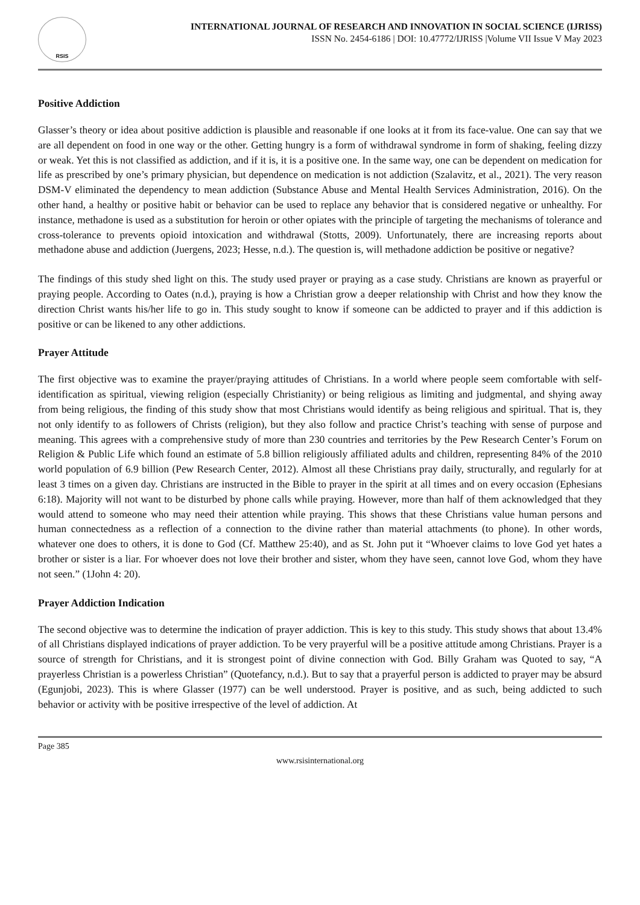RSIS
INTERNATIONAL JOURNAL OF RESEARCH AND INNOVATION IN SOCIAL SCIENCE (IJRISS)
ISSN No. 2454-6186 | DOI: 10.47772/IJRISS |Volume VII Issue V May 2023
Positive Addiction
Glasser’s theory or idea about positive addiction is plausible and reasonable if one looks at it from its face-value. One can say that we are all dependent on food in one way or the other. Getting hungry is a form of withdrawal syndrome in form of shaking, feeling dizzy or weak. Yet this is not classified as addiction, and if it is, it is a positive one. In the same way, one can be dependent on medication for life as prescribed by one’s primary physician, but dependence on medication is not addiction (Szalavitz, et al., 2021). The very reason DSM-V eliminated the dependency to mean addiction (Substance Abuse and Mental Health Services Administration, 2016). On the other hand, a healthy or positive habit or behavior can be used to replace any behavior that is considered negative or unhealthy. For instance, methadone is used as a substitution for heroin or other opiates with the principle of targeting the mechanisms of tolerance and cross-tolerance to prevents opioid intoxication and withdrawal (Stotts, 2009). Unfortunately, there are increasing reports about methadone abuse and addiction (Juergens, 2023; Hesse, n.d.). The question is, will methadone addiction be positive or negative?
The findings of this study shed light on this. The study used prayer or praying as a case study. Christians are known as prayerful or praying people. According to Oates (n.d.), praying is how a Christian grow a deeper relationship with Christ and how they know the direction Christ wants his/her life to go in. This study sought to know if someone can be addicted to prayer and if this addiction is positive or can be likened to any other addictions.
Prayer Attitude
The first objective was to examine the prayer/praying attitudes of Christians. In a world where people seem comfortable with self-identification as spiritual, viewing religion (especially Christianity) or being religious as limiting and judgmental, and shying away from being religious, the finding of this study show that most Christians would identify as being religious and spiritual. That is, they not only identify to as followers of Christs (religion), but they also follow and practice Christ’s teaching with sense of purpose and meaning. This agrees with a comprehensive study of more than 230 countries and territories by the Pew Research Center’s Forum on Religion & Public Life which found an estimate of 5.8 billion religiously affiliated adults and children, representing 84% of the 2010 world population of 6.9 billion (Pew Research Center, 2012). Almost all these Christians pray daily, structurally, and regularly for at least 3 times on a given day. Christians are instructed in the Bible to prayer in the spirit at all times and on every occasion (Ephesians 6:18). Majority will not want to be disturbed by phone calls while praying. However, more than half of them acknowledged that they would attend to someone who may need their attention while praying. This shows that these Christians value human persons and human connectedness as a reflection of a connection to the divine rather than material attachments (to phone). In other words, whatever one does to others, it is done to God (Cf. Matthew 25:40), and as St. John put it “Whoever claims to love God yet hates a brother or sister is a liar. For whoever does not love their brother and sister, whom they have seen, cannot love God, whom they have not seen.” (1John 4: 20).
Prayer Addiction Indication
The second objective was to determine the indication of prayer addiction. This is key to this study. This study shows that about 13.4% of all Christians displayed indications of prayer addiction. To be very prayerful will be a positive attitude among Christians. Prayer is a source of strength for Christians, and it is strongest point of divine connection with God. Billy Graham was Quoted to say, “A prayerless Christian is a powerless Christian” (Quotefancy, n.d.). But to say that a prayerful person is addicted to prayer may be absurd (Egunjobi, 2023). This is where Glasser (1977) can be well understood. Prayer is positive, and as such, being addicted to such behavior or activity with be positive irrespective of the level of addiction. At
Page 385
www.rsisinternational.org